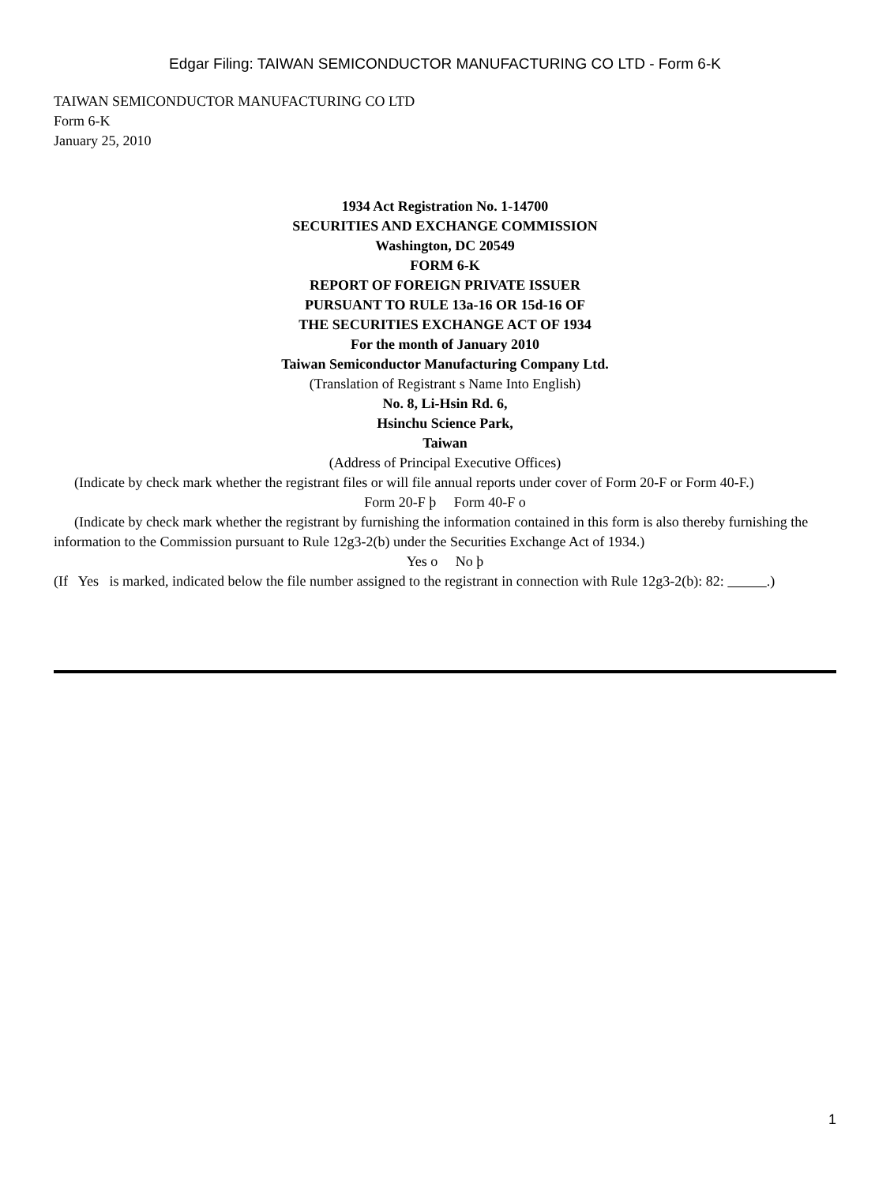Edgar Filing: TAIWAN SEMICONDUCTOR MANUFACTURING CO LTD - Form 6-K
TAIWAN SEMICONDUCTOR MANUFACTURING CO LTD
Form 6-K
January 25, 2010
1934 Act Registration No. 1-14700
SECURITIES AND EXCHANGE COMMISSION
Washington, DC 20549
FORM 6-K
REPORT OF FOREIGN PRIVATE ISSUER
PURSUANT TO RULE 13a-16 OR 15d-16 OF
THE SECURITIES EXCHANGE ACT OF 1934
For the month of January 2010
Taiwan Semiconductor Manufacturing Company Ltd.
(Translation of Registrant s Name Into English)
No. 8, Li-Hsin Rd. 6,
Hsinchu Science Park,
Taiwan
(Address of Principal Executive Offices)
(Indicate by check mark whether the registrant files or will file annual reports under cover of Form 20-F or Form 40-F.)
Form 20-F þ Form 40-F o
(Indicate by check mark whether the registrant by furnishing the information contained in this form is also thereby furnishing the information to the Commission pursuant to Rule 12g3-2(b) under the Securities Exchange Act of 1934.)
Yes o No þ
(If Yes is marked, indicated below the file number assigned to the registrant in connection with Rule 12g3-2(b): 82: .)
1